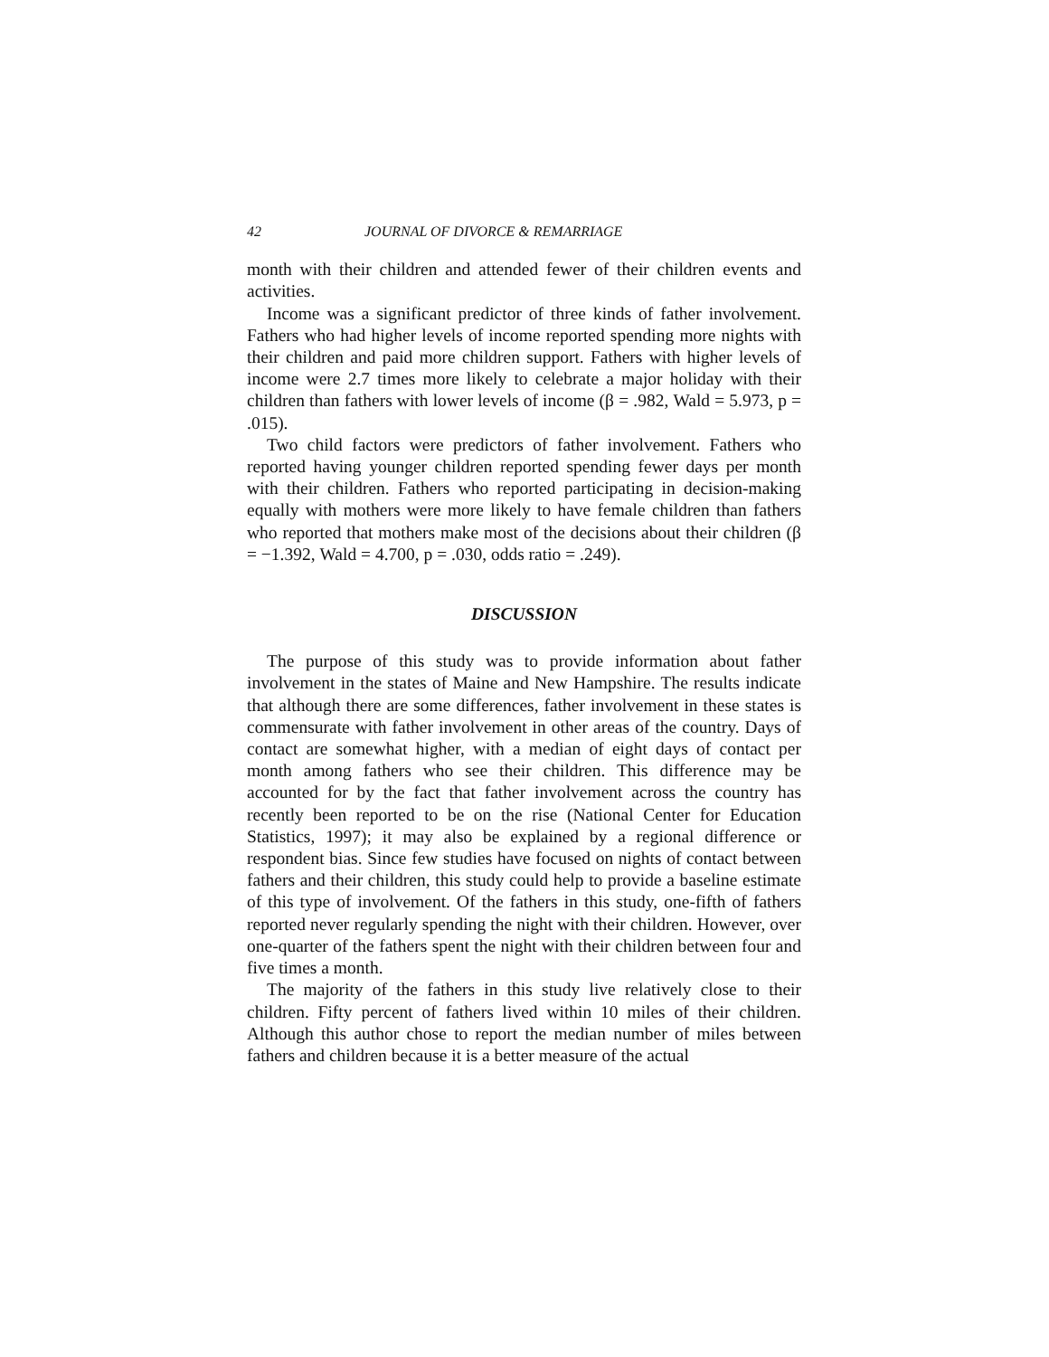42 JOURNAL OF DIVORCE & REMARRIAGE
month with their children and attended fewer of their children events and activities.
Income was a significant predictor of three kinds of father involvement. Fathers who had higher levels of income reported spending more nights with their children and paid more children support. Fathers with higher levels of income were 2.7 times more likely to celebrate a major holiday with their children than fathers with lower levels of income (β = .982, Wald = 5.973, p = .015).
Two child factors were predictors of father involvement. Fathers who reported having younger children reported spending fewer days per month with their children. Fathers who reported participating in decision-making equally with mothers were more likely to have female children than fathers who reported that mothers make most of the decisions about their children (β = −1.392, Wald = 4.700, p = .030, odds ratio = .249).
DISCUSSION
The purpose of this study was to provide information about father involvement in the states of Maine and New Hampshire. The results indicate that although there are some differences, father involvement in these states is commensurate with father involvement in other areas of the country. Days of contact are somewhat higher, with a median of eight days of contact per month among fathers who see their children. This difference may be accounted for by the fact that father involvement across the country has recently been reported to be on the rise (National Center for Education Statistics, 1997); it may also be explained by a regional difference or respondent bias. Since few studies have focused on nights of contact between fathers and their children, this study could help to provide a baseline estimate of this type of involvement. Of the fathers in this study, one-fifth of fathers reported never regularly spending the night with their children. However, over one-quarter of the fathers spent the night with their children between four and five times a month.
The majority of the fathers in this study live relatively close to their children. Fifty percent of fathers lived within 10 miles of their children. Although this author chose to report the median number of miles between fathers and children because it is a better measure of the actual